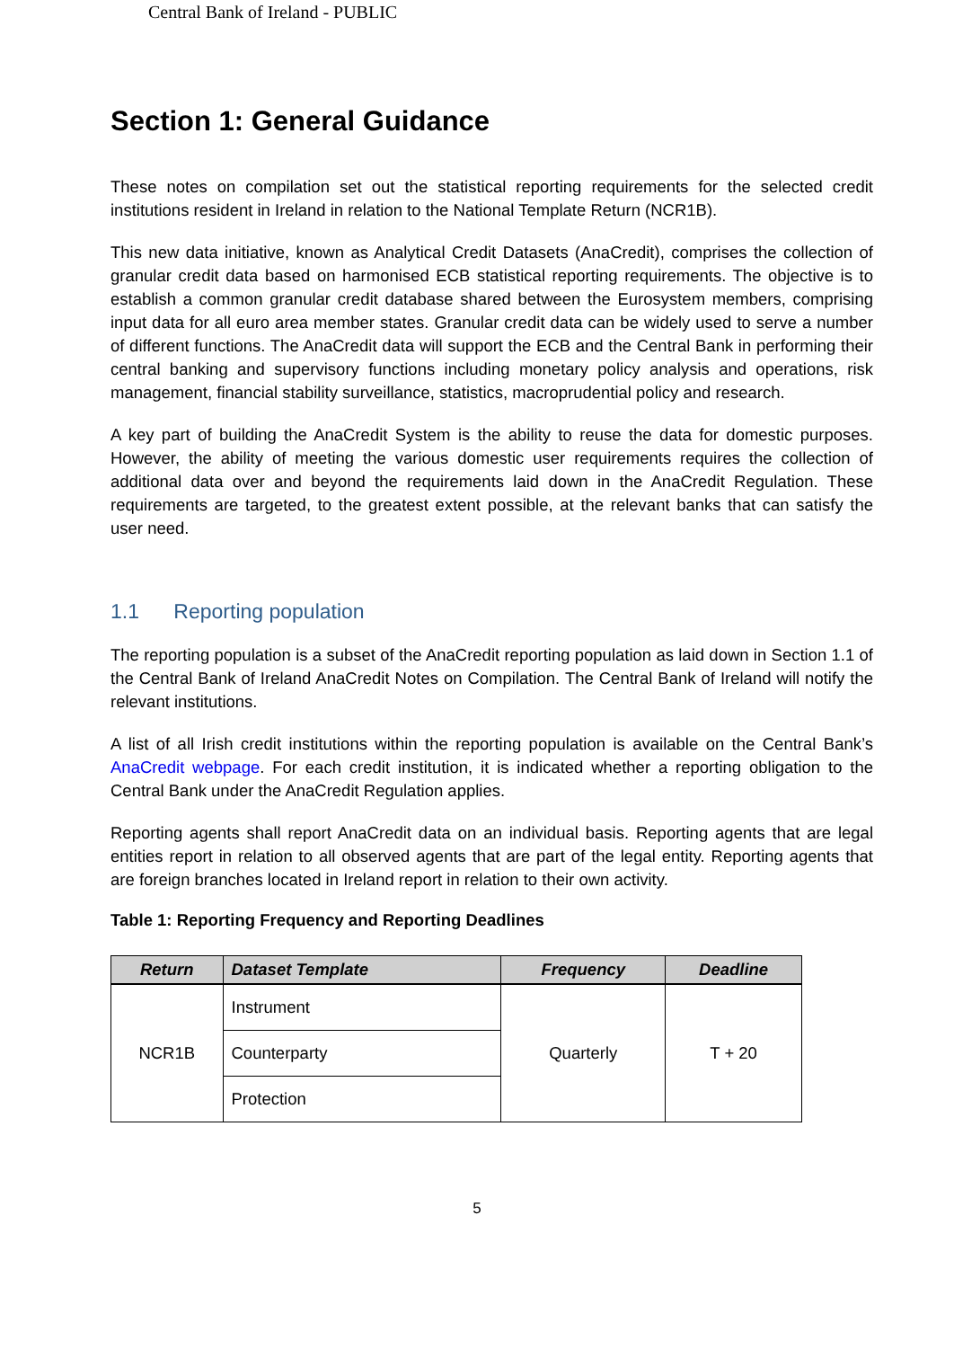Central Bank of Ireland - PUBLIC
Section 1: General Guidance
These notes on compilation set out the statistical reporting requirements for the selected credit institutions resident in Ireland in relation to the National Template Return (NCR1B).
This new data initiative, known as Analytical Credit Datasets (AnaCredit), comprises the collection of granular credit data based on harmonised ECB statistical reporting requirements. The objective is to establish a common granular credit database shared between the Eurosystem members, comprising input data for all euro area member states. Granular credit data can be widely used to serve a number of different functions. The AnaCredit data will support the ECB and the Central Bank in performing their central banking and supervisory functions including monetary policy analysis and operations, risk management, financial stability surveillance, statistics, macroprudential policy and research.
A key part of building the AnaCredit System is the ability to reuse the data for domestic purposes. However, the ability of meeting the various domestic user requirements requires the collection of additional data over and beyond the requirements laid down in the AnaCredit Regulation. These requirements are targeted, to the greatest extent possible, at the relevant banks that can satisfy the user need.
1.1 Reporting population
The reporting population is a subset of the AnaCredit reporting population as laid down in Section 1.1 of the Central Bank of Ireland AnaCredit Notes on Compilation. The Central Bank of Ireland will notify the relevant institutions.
A list of all Irish credit institutions within the reporting population is available on the Central Bank’s AnaCredit webpage. For each credit institution, it is indicated whether a reporting obligation to the Central Bank under the AnaCredit Regulation applies.
Reporting agents shall report AnaCredit data on an individual basis. Reporting agents that are legal entities report in relation to all observed agents that are part of the legal entity. Reporting agents that are foreign branches located in Ireland report in relation to their own activity.
Table 1: Reporting Frequency and Reporting Deadlines
| Return | Dataset Template | Frequency | Deadline |
| --- | --- | --- | --- |
| NCR1B | Instrument | Quarterly | T + 20 |
| | Counterparty | | |
| | Protection | | |
5